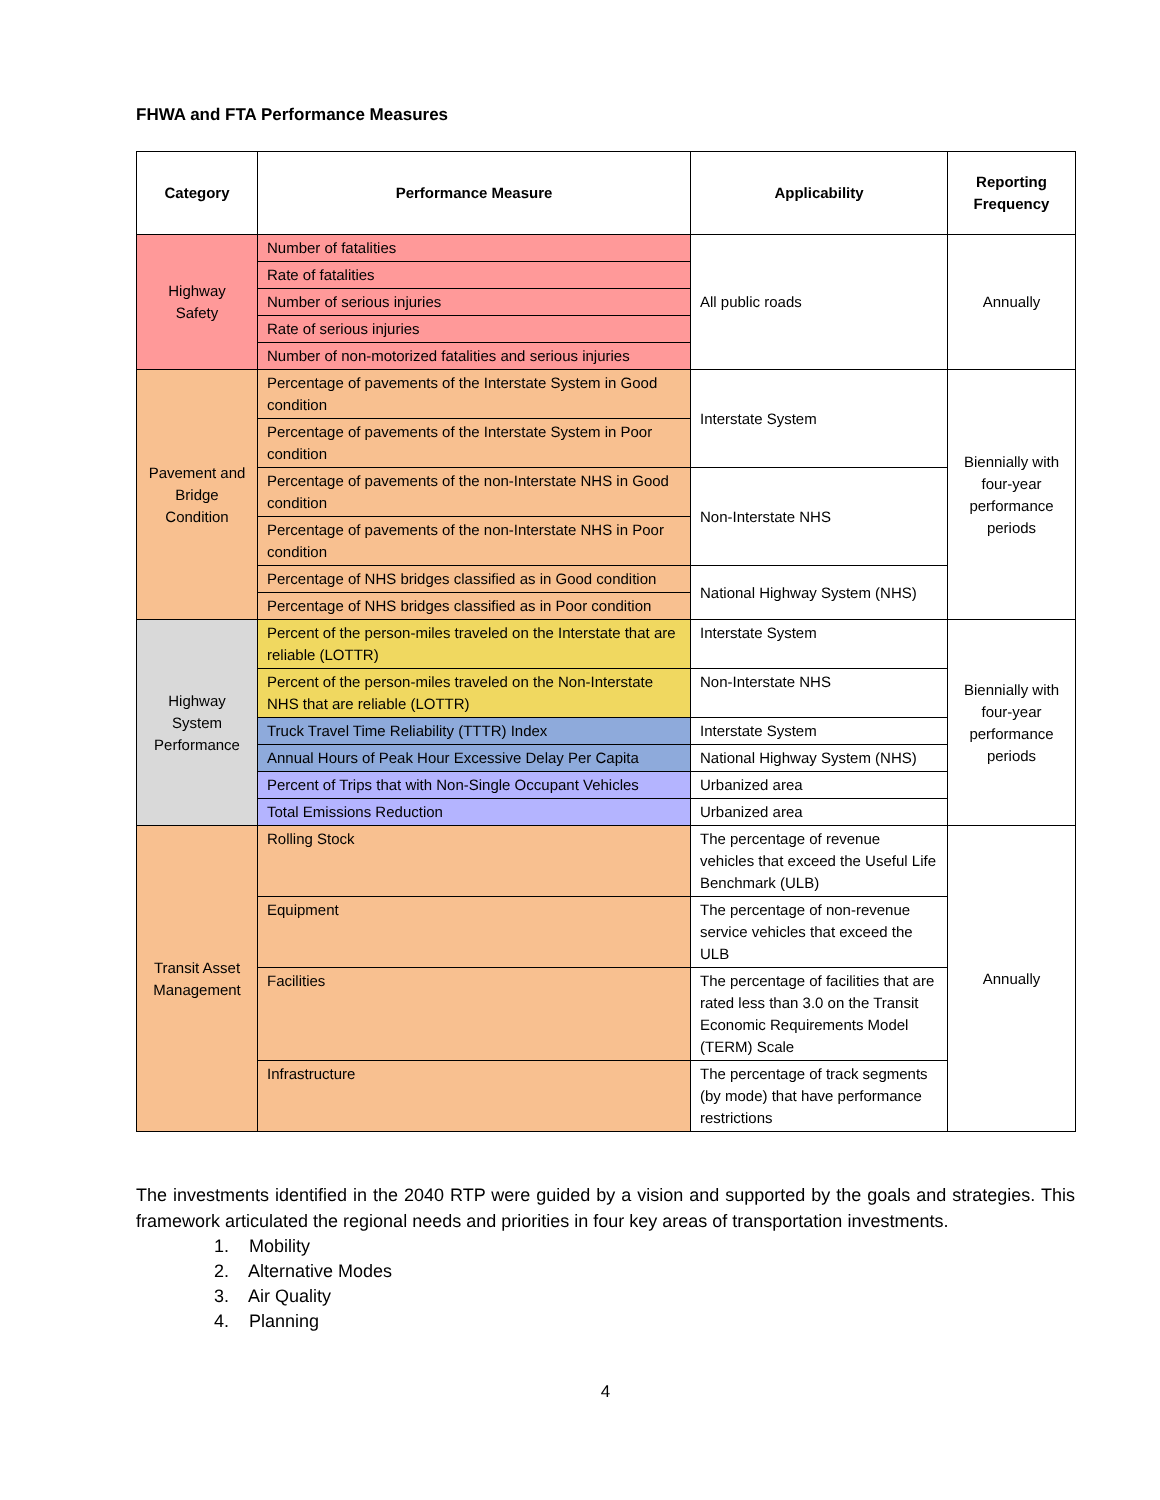FHWA and FTA Performance Measures
| Category | Performance Measure | Applicability | Reporting Frequency |
| --- | --- | --- | --- |
| Highway Safety | Number of fatalities | All public roads | Annually |
| | Rate of fatalities | | |
| | Number of serious injuries | | |
| | Rate of serious injuries | | |
| | Number of non-motorized fatalities and serious injuries | | |
| Pavement and Bridge Condition | Percentage of pavements of the Interstate System in Good condition | Interstate System | Biennially with four-year performance periods |
| | Percentage of pavements of the Interstate System in Poor condition | | |
| | Percentage of pavements of the non-Interstate NHS in Good condition | Non-Interstate NHS | |
| | Percentage of pavements of the non-Interstate NHS in Poor condition | | |
| | Percentage of NHS bridges classified as in Good condition | National Highway System (NHS) | |
| | Percentage of NHS bridges classified as in Poor condition | | |
| Highway System Performance | Percent of the person-miles traveled on the Interstate that are reliable (LOTTR) | Interstate System | Biennially with four-year performance periods |
| | Percent of the person-miles traveled on the Non-Interstate NHS that are reliable (LOTTR) | Non-Interstate NHS | |
| | Truck Travel Time Reliability (TTTR) Index | Interstate System | |
| | Annual Hours of Peak Hour Excessive Delay Per Capita | National Highway System (NHS) | |
| | Percent of Trips that with Non-Single Occupant Vehicles | Urbanized area | |
| | Total Emissions Reduction | Urbanized area | |
| Transit Asset Management | Rolling Stock | The percentage of revenue vehicles that exceed the Useful Life Benchmark (ULB) | Annually |
| | Equipment | The percentage of non-revenue service vehicles that exceed the ULB | |
| | Facilities | The percentage of facilities that are rated less than 3.0 on the Transit Economic Requirements Model (TERM) Scale | |
| | Infrastructure | The percentage of track segments (by mode) that have performance restrictions | |
The investments identified in the 2040 RTP were guided by a vision and supported by the goals and strategies. This framework articulated the regional needs and priorities in four key areas of transportation investments.
1. Mobility
2. Alternative Modes
3. Air Quality
4. Planning
4